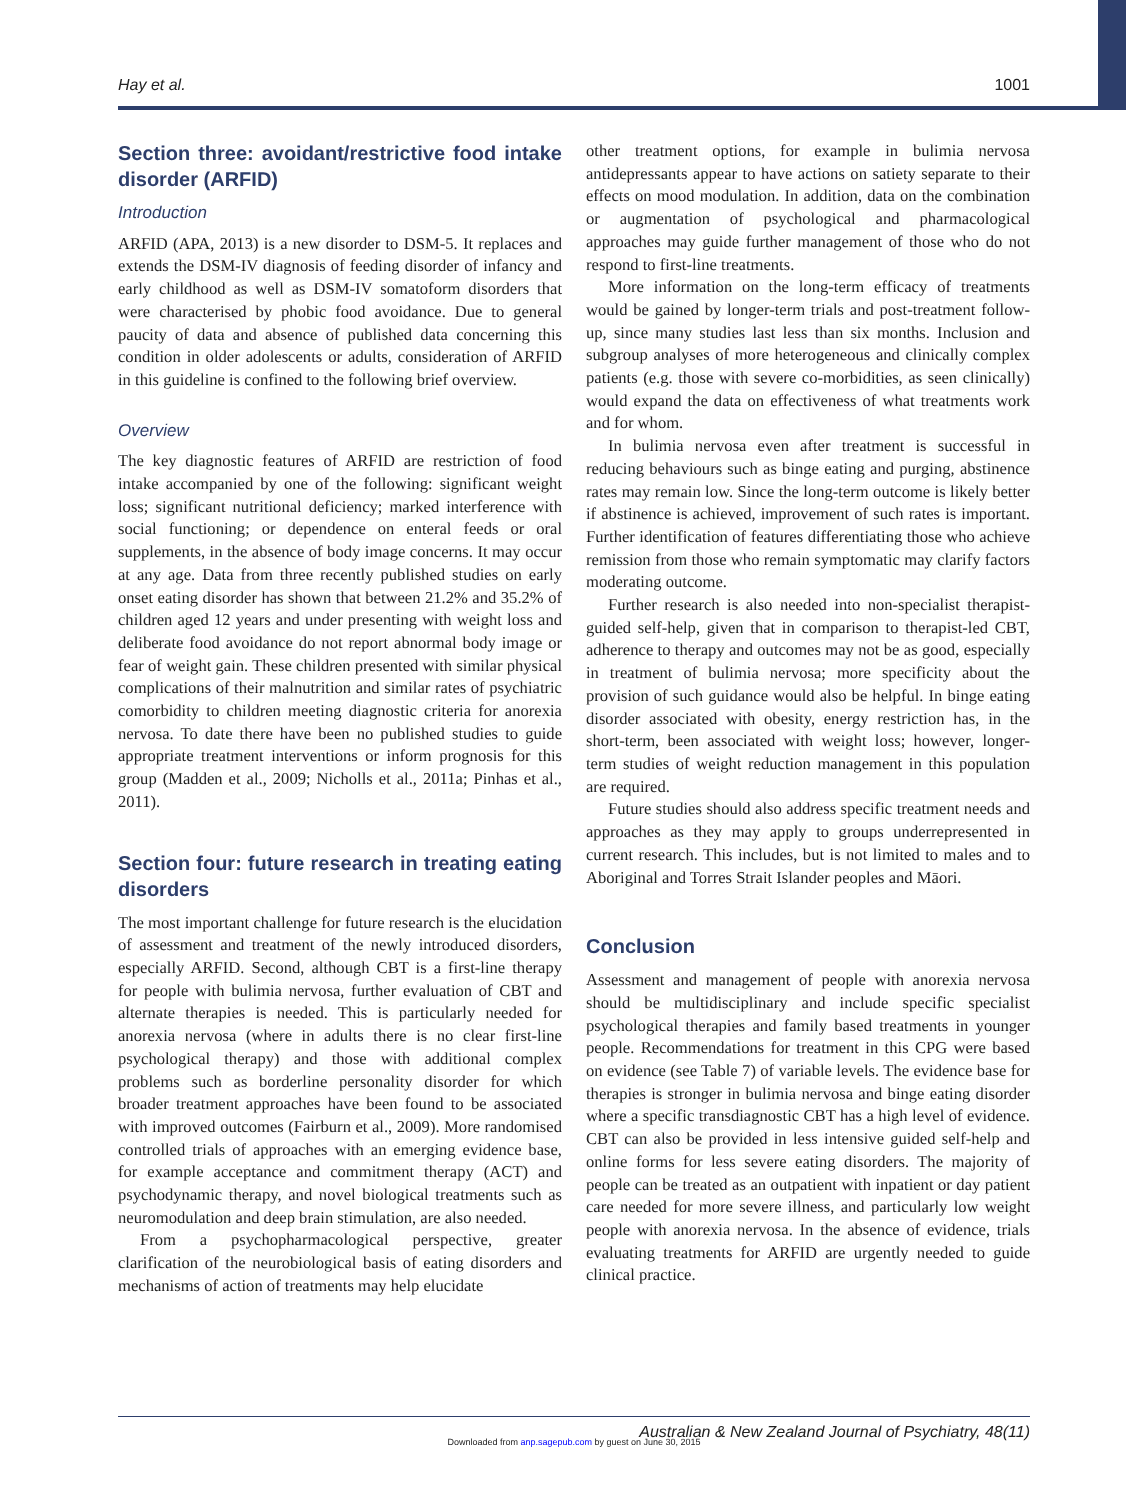Hay et al. 1001
Section three: avoidant/restrictive food intake disorder (ARFID)
Introduction
ARFID (APA, 2013) is a new disorder to DSM-5. It replaces and extends the DSM-IV diagnosis of feeding disorder of infancy and early childhood as well as DSM-IV somatoform disorders that were characterised by phobic food avoidance. Due to general paucity of data and absence of published data concerning this condition in older adolescents or adults, consideration of ARFID in this guideline is confined to the following brief overview.
Overview
The key diagnostic features of ARFID are restriction of food intake accompanied by one of the following: significant weight loss; significant nutritional deficiency; marked interference with social functioning; or dependence on enteral feeds or oral supplements, in the absence of body image concerns. It may occur at any age. Data from three recently published studies on early onset eating disorder has shown that between 21.2% and 35.2% of children aged 12 years and under presenting with weight loss and deliberate food avoidance do not report abnormal body image or fear of weight gain. These children presented with similar physical complications of their malnutrition and similar rates of psychiatric comorbidity to children meeting diagnostic criteria for anorexia nervosa. To date there have been no published studies to guide appropriate treatment interventions or inform prognosis for this group (Madden et al., 2009; Nicholls et al., 2011a; Pinhas et al., 2011).
Section four: future research in treating eating disorders
The most important challenge for future research is the elucidation of assessment and treatment of the newly introduced disorders, especially ARFID. Second, although CBT is a first-line therapy for people with bulimia nervosa, further evaluation of CBT and alternate therapies is needed. This is particularly needed for anorexia nervosa (where in adults there is no clear first-line psychological therapy) and those with additional complex problems such as borderline personality disorder for which broader treatment approaches have been found to be associated with improved outcomes (Fairburn et al., 2009). More randomised controlled trials of approaches with an emerging evidence base, for example acceptance and commitment therapy (ACT) and psychodynamic therapy, and novel biological treatments such as neuromodulation and deep brain stimulation, are also needed.
From a psychopharmacological perspective, greater clarification of the neurobiological basis of eating disorders and mechanisms of action of treatments may help elucidate
other treatment options, for example in bulimia nervosa antidepressants appear to have actions on satiety separate to their effects on mood modulation. In addition, data on the combination or augmentation of psychological and pharmacological approaches may guide further management of those who do not respond to first-line treatments.
More information on the long-term efficacy of treatments would be gained by longer-term trials and post-treatment follow-up, since many studies last less than six months. Inclusion and subgroup analyses of more heterogeneous and clinically complex patients (e.g. those with severe co-morbidities, as seen clinically) would expand the data on effectiveness of what treatments work and for whom.
In bulimia nervosa even after treatment is successful in reducing behaviours such as binge eating and purging, abstinence rates may remain low. Since the long-term outcome is likely better if abstinence is achieved, improvement of such rates is important. Further identification of features differentiating those who achieve remission from those who remain symptomatic may clarify factors moderating outcome.
Further research is also needed into non-specialist therapist-guided self-help, given that in comparison to therapist-led CBT, adherence to therapy and outcomes may not be as good, especially in treatment of bulimia nervosa; more specificity about the provision of such guidance would also be helpful. In binge eating disorder associated with obesity, energy restriction has, in the short-term, been associated with weight loss; however, longer-term studies of weight reduction management in this population are required.
Future studies should also address specific treatment needs and approaches as they may apply to groups underrepresented in current research. This includes, but is not limited to males and to Aboriginal and Torres Strait Islander peoples and Māori.
Conclusion
Assessment and management of people with anorexia nervosa should be multidisciplinary and include specific specialist psychological therapies and family based treatments in younger people. Recommendations for treatment in this CPG were based on evidence (see Table 7) of variable levels. The evidence base for therapies is stronger in bulimia nervosa and binge eating disorder where a specific transdiagnostic CBT has a high level of evidence. CBT can also be provided in less intensive guided self-help and online forms for less severe eating disorders. The majority of people can be treated as an outpatient with inpatient or day patient care needed for more severe illness, and particularly low weight people with anorexia nervosa. In the absence of evidence, trials evaluating treatments for ARFID are urgently needed to guide clinical practice.
Australian & New Zealand Journal of Psychiatry, 48(11)
Downloaded from anp.sagepub.com by guest on June 30, 2015